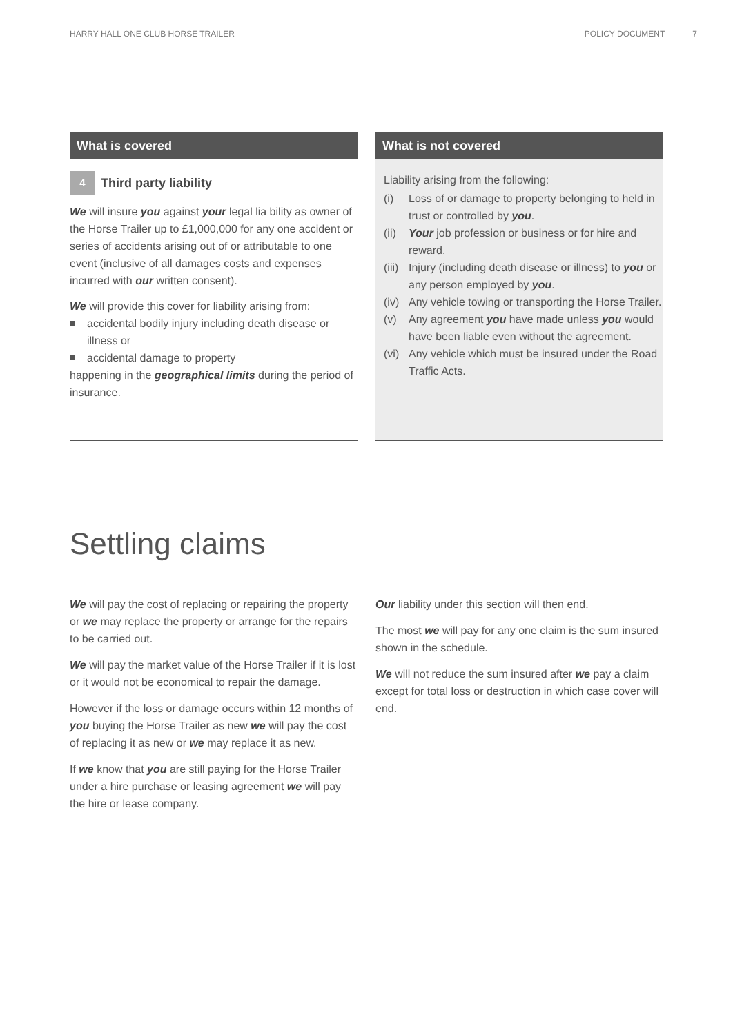HARRY HALL ONE CLUB HORSE TRAILER POLICY DOCUMENT 7
What is covered
4 Third party liability
We will insure you against your legal lia bility as owner of the Horse Trailer up to £1,000,000 for any one accident or series of accidents arising out of or attributable to one event (inclusive of all damages costs and expenses incurred with our written consent).
We will provide this cover for liability arising from:
accidental bodily injury including death disease or illness or
accidental damage to property
happening in the geographical limits during the period of insurance.
What is not covered
Liability arising from the following:
(i) Loss of or damage to property belonging to held in trust or controlled by you.
(ii) Your job profession or business or for hire and reward.
(iii) Injury (including death disease or illness) to you or any person employed by you.
(iv) Any vehicle towing or transporting the Horse Trailer.
(v) Any agreement you have made unless you would have been liable even without the agreement.
(vi) Any vehicle which must be insured under the Road Traffic Acts.
Settling claims
We will pay the cost of replacing or repairing the property or we may replace the property or arrange for the repairs to be carried out.
We will pay the market value of the Horse Trailer if it is lost or it would not be economical to repair the damage.
However if the loss or damage occurs within 12 months of you buying the Horse Trailer as new we will pay the cost of replacing it as new or we may replace it as new.
If we know that you are still paying for the Horse Trailer under a hire purchase or leasing agreement we will pay the hire or lease company.
Our liability under this section will then end.
The most we will pay for any one claim is the sum insured shown in the schedule.
We will not reduce the sum insured after we pay a claim except for total loss or destruction in which case cover will end.